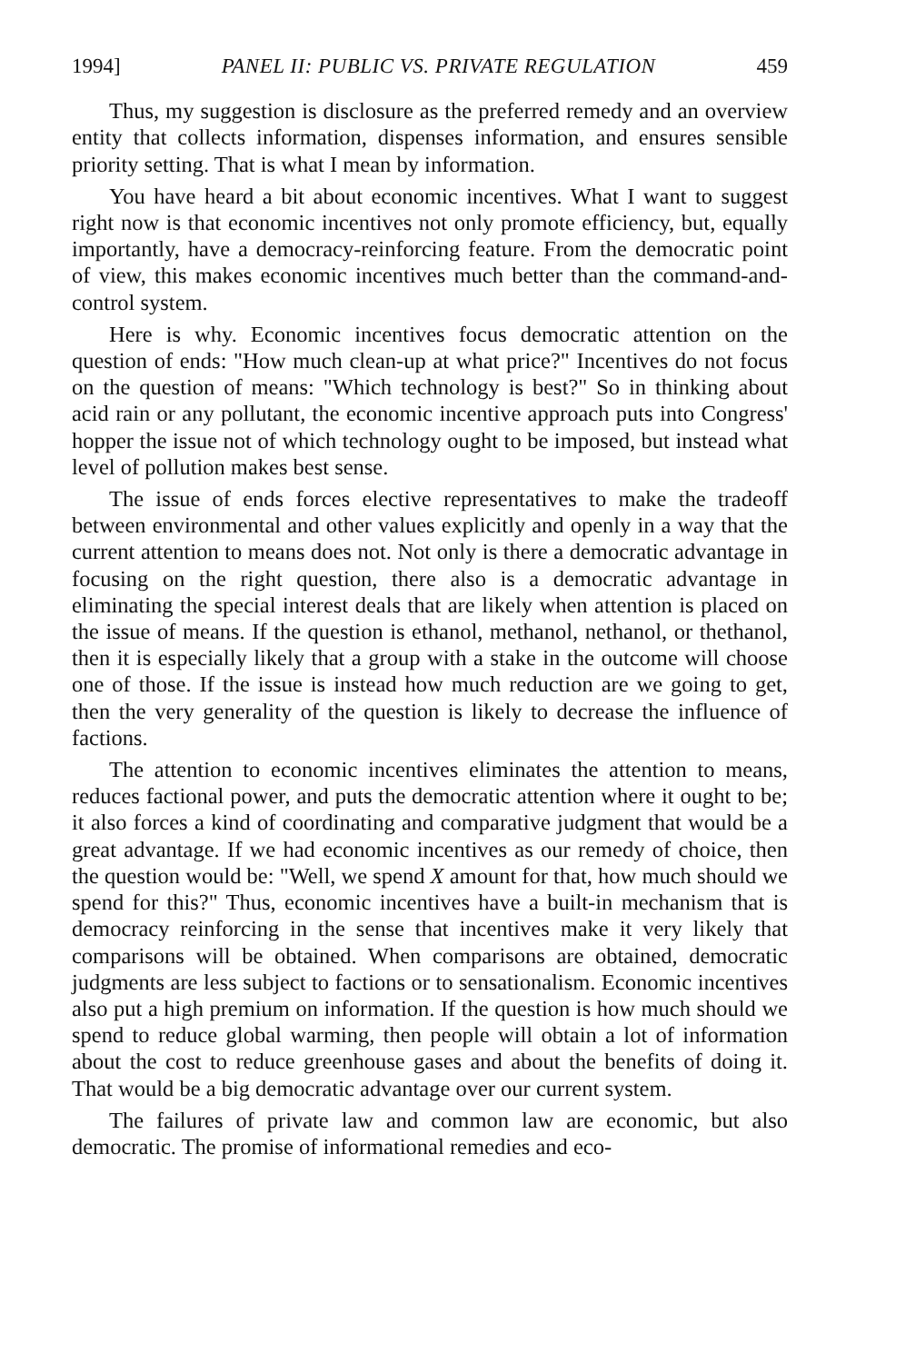1994] PANEL II: PUBLIC VS. PRIVATE REGULATION 459
Thus, my suggestion is disclosure as the preferred remedy and an overview entity that collects information, dispenses information, and ensures sensible priority setting. That is what I mean by information.
You have heard a bit about economic incentives. What I want to suggest right now is that economic incentives not only promote efficiency, but, equally importantly, have a democracy-reinforcing feature. From the democratic point of view, this makes economic incentives much better than the command-and-control system.
Here is why. Economic incentives focus democratic attention on the question of ends: "How much clean-up at what price?" Incentives do not focus on the question of means: "Which technology is best?" So in thinking about acid rain or any pollutant, the economic incentive approach puts into Congress' hopper the issue not of which technology ought to be imposed, but instead what level of pollution makes best sense.
The issue of ends forces elective representatives to make the tradeoff between environmental and other values explicitly and openly in a way that the current attention to means does not. Not only is there a democratic advantage in focusing on the right question, there also is a democratic advantage in eliminating the special interest deals that are likely when attention is placed on the issue of means. If the question is ethanol, methanol, nethanol, or thethanol, then it is especially likely that a group with a stake in the outcome will choose one of those. If the issue is instead how much reduction are we going to get, then the very generality of the question is likely to decrease the influence of factions.
The attention to economic incentives eliminates the attention to means, reduces factional power, and puts the democratic attention where it ought to be; it also forces a kind of coordinating and comparative judgment that would be a great advantage. If we had economic incentives as our remedy of choice, then the question would be: "Well, we spend X amount for that, how much should we spend for this?" Thus, economic incentives have a built-in mechanism that is democracy reinforcing in the sense that incentives make it very likely that comparisons will be obtained. When comparisons are obtained, democratic judgments are less subject to factions or to sensationalism. Economic incentives also put a high premium on information. If the question is how much should we spend to reduce global warming, then people will obtain a lot of information about the cost to reduce greenhouse gases and about the benefits of doing it. That would be a big democratic advantage over our current system.
The failures of private law and common law are economic, but also democratic. The promise of informational remedies and eco-